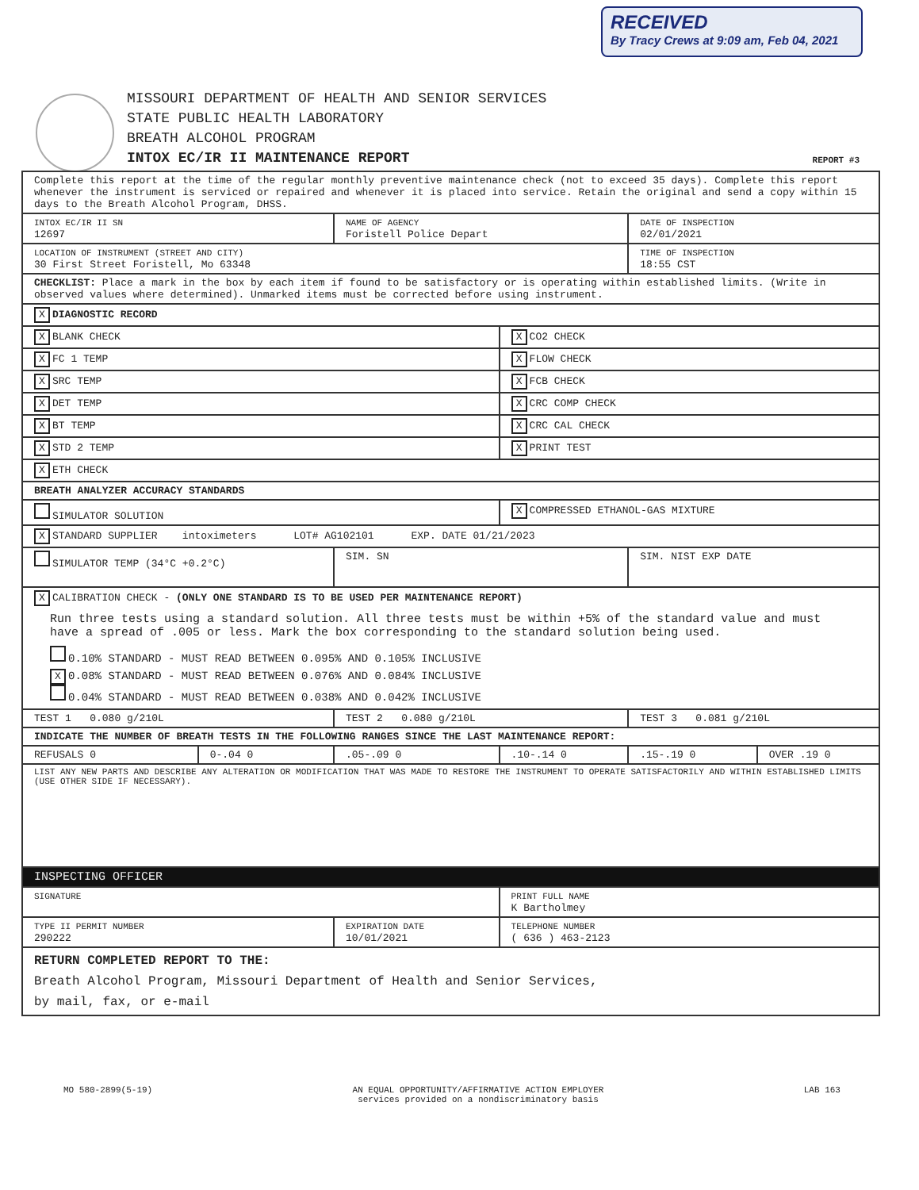RECEIVED
By Tracy Crews at 9:09 am, Feb 04, 2021
MISSOURI DEPARTMENT OF HEALTH AND SENIOR SERVICES
STATE PUBLIC HEALTH LABORATORY
BREATH ALCOHOL PROGRAM
INTOX EC/IR II MAINTENANCE REPORT
REPORT #3
| Complete this report at the time of the regular monthly preventive maintenance check (not to exceed 35 days). Complete this report whenever the instrument is serviced or repaired and whenever it is placed into service. Retain the original and send a copy within 15 days to the Breath Alcohol Program, DHSS. | | | | | |
| INTOX EC/IR II SN 12697 | | NAME OF AGENCY Foristell Police Depart | | DATE OF INSPECTION 02/01/2021 | |
| LOCATION OF INSTRUMENT (STREET AND CITY) 30 First Street Foristell, Mo 63348 | | | | TIME OF INSPECTION 18:55 CST | |
| CHECKLIST: Place a mark in the box by each item if found to be satisfactory or is operating within established limits. (Write in observed values where determined). Unmarked items must be corrected before using instrument. | | | | | |
| X DIAGNOSTIC RECORD | | | | | |
| X BLANK CHECK | | | X CO2 CHECK | | |
| X FC 1 TEMP | | | X FLOW CHECK | | |
| X SRC TEMP | | | X FCB CHECK | | |
| X DET TEMP | | | X CRC COMP CHECK | | |
| X BT TEMP | | | X CRC CAL CHECK | | |
| X STD 2 TEMP | | | X PRINT TEST | | |
| X ETH CHECK | | | | | |
| BREATH ANALYZER ACCURACY STANDARDS | | | | | |
| SIMULATOR SOLUTION | | | X COMPRESSED ETHANOL-GAS MIXTURE | | |
| X STANDARD SUPPLIER intoximeters LOT# AG102101 EXP. DATE 01/21/2023 | | | | | |
| SIMULATOR TEMP (34°C +0.2°C) | | SIM. SN | | SIM. NIST EXP DATE | |
| X CALIBRATION CHECK - (ONLY ONE STANDARD IS TO BE USED PER MAINTENANCE REPORT) Run three tests using a standard solution. All three tests must be within +5% of the standard value and must have a spread of .005 or less. Mark the box corresponding to the standard solution being used. 0.10% STANDARD - MUST READ BETWEEN 0.095% AND 0.105% INCLUSIVE X 0.08% STANDARD - MUST READ BETWEEN 0.076% AND 0.084% INCLUSIVE 0.04% STANDARD - MUST READ BETWEEN 0.038% AND 0.042% INCLUSIVE | | | | | |
| TEST 1 0.080 g/210L | | TEST 2 0.080 g/210L | | TEST 3 0.081 g/210L | |
| INDICATE THE NUMBER OF BREATH TESTS IN THE FOLLOWING RANGES SINCE THE LAST MAINTENANCE REPORT: | | | | | |
| REFUSALS 0 | 0-.04 0 | .05-.09 0 | .10-.14 0 | .15-.19 0 | OVER .19 0 |
| LIST ANY NEW PARTS AND DESCRIBE ANY ALTERATION OR MODIFICATION THAT WAS MADE TO RESTORE THE INSTRUMENT TO OPERATE SATISFACTORILY AND WITHIN ESTABLISHED LIMITS (USE OTHER SIDE IF NECESSARY). | | | | | |
| INSPECTING OFFICER | | | | | |
| SIGNATURE | | | PRINT FULL NAME K Bartholmey | | |
| TYPE II PERMIT NUMBER 290222 | | EXPIRATION DATE 10/01/2021 | TELEPHONE NUMBER ( 636 ) 463-2123 | | |
| RETURN COMPLETED REPORT TO THE: Breath Alcohol Program, Missouri Department of Health and Senior Services, by mail, fax, or e-mail | | | | | |
MO 580-2899(5-19) AN EQUAL OPPORTUNITY/AFFIRMATIVE ACTION EMPLOYER
services provided on a nondiscriminatory basis LAB 163